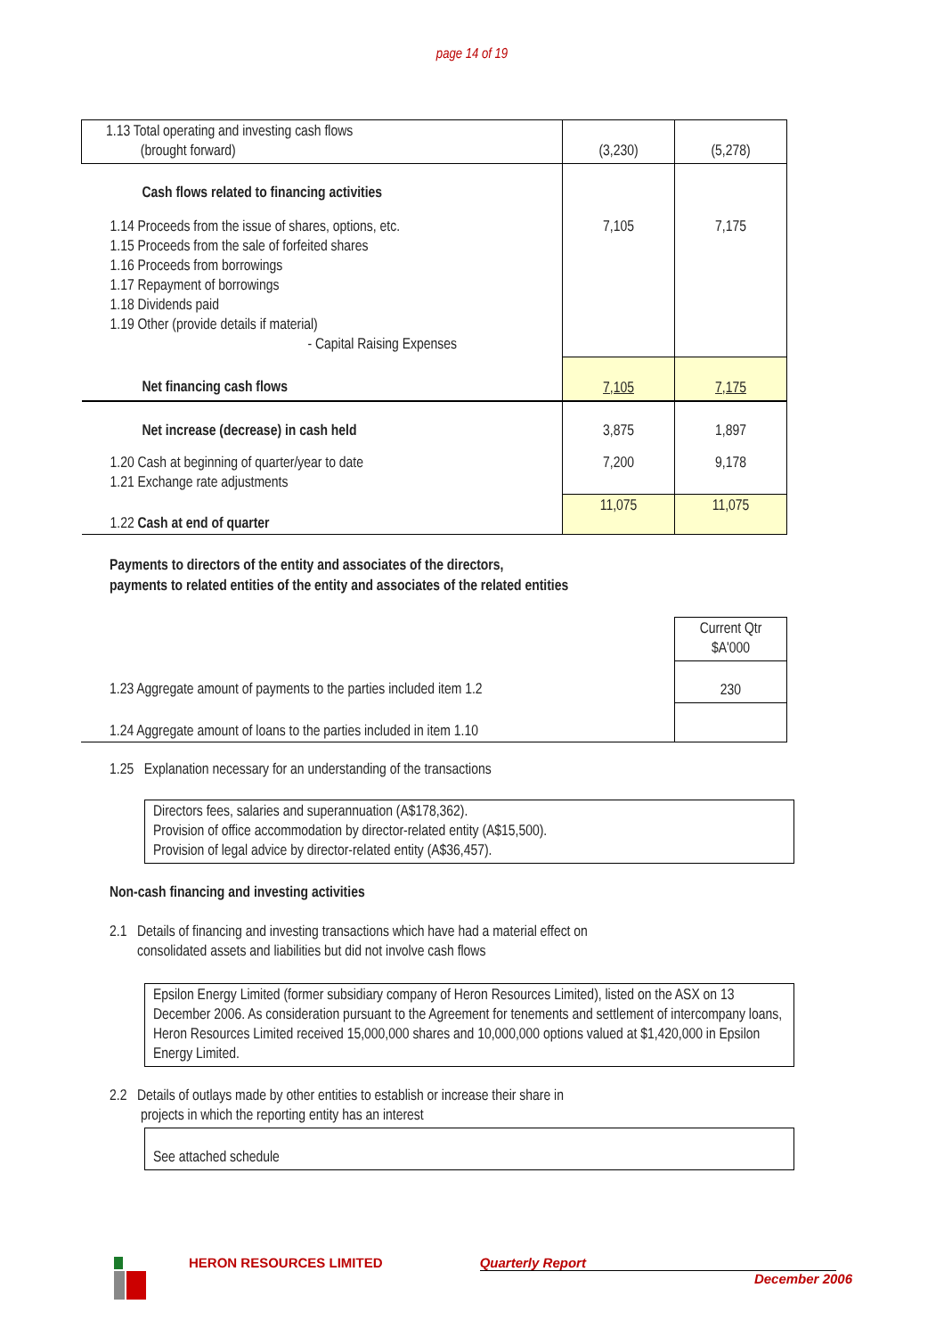page 14 of 19
| 1.13 Total operating and investing cash flows (brought forward) | (3,230) | (5,278) |
| Cash flows related to financing activities | | |
| 1.14 Proceeds from the issue of shares, options, etc. 1.15 Proceeds from the sale of forfeited shares 1.16 Proceeds from borrowings 1.17 Repayment of borrowings 1.18 Dividends paid 1.19 Other (provide details if material) - Capital Raising Expenses | 7,105 | 7,175 |
| Net financing cash flows | 7,105 | 7,175 |
| Net increase (decrease) in cash held | 3,875 | 1,897 |
| 1.20 Cash at beginning of quarter/year to date 1.21 Exchange rate adjustments | 7,200 | 9,178 |
| 1.22 Cash at end of quarter | 11,075 | 11,075 |
Payments to directors of the entity and associates of the directors,
payments to related entities of the entity and associates of the related entities
| | Current Qtr $A'000 |
| 1.23 Aggregate amount of payments to the parties included item 1.2 | 230 |
| 1.24 Aggregate amount of loans to the parties included in item 1.10 | |
1.25 Explanation necessary for an understanding of the transactions
Directors fees, salaries and superannuation (A$178,362).
Provision of office accommodation by director-related entity (A$15,500).
Provision of legal advice by director-related entity (A$36,457).
Non-cash financing and investing activities
2.1 Details of financing and investing transactions which have had a material effect on
consolidated assets and liabilities but did not involve cash flows
Epsilon Energy Limited (former subsidiary company of Heron Resources Limited), listed on the ASX on 13 December 2006. As consideration pursuant to the Agreement for tenements and settlement of intercompany loans, Heron Resources Limited received 15,000,000 shares and 10,000,000 options valued at $1,420,000 in Epsilon Energy Limited.
2.2 Details of outlays made by other entities to establish or increase their share in
projects in which the reporting entity has an interest
See attached schedule
HERON RESOURCES LIMITED Quarterly Report
December 2006